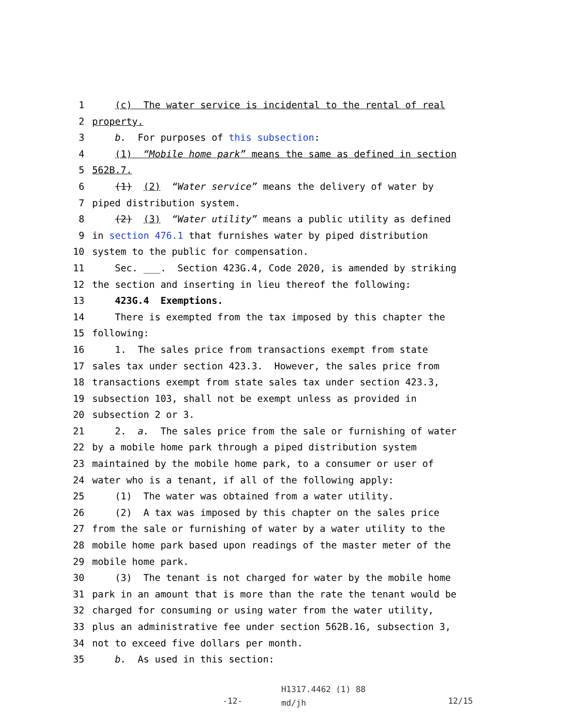1 (c) The water service is incidental to the rental of real
2 property.
3 b. For purposes of this subsection:
4 (1) “Mobile home park” means the same as defined in section
5 562B.7.
6 (1) (2) “Water service” means the delivery of water by
7 piped distribution system.
8 (2) (3) “Water utility” means a public utility as defined
9 in section 476.1 that furnishes water by piped distribution
10 system to the public for compensation.
11 Sec. ___. Section 423G.4, Code 2020, is amended by striking
12 the section and inserting in lieu thereof the following:
13 423G.4 Exemptions.
14 There is exempted from the tax imposed by this chapter the
15 following:
16 1. The sales price from transactions exempt from state
17 sales tax under section 423.3. However, the sales price from
18 transactions exempt from state sales tax under section 423.3,
19 subsection 103, shall not be exempt unless as provided in
20 subsection 2 or 3.
21 2. a. The sales price from the sale or furnishing of water
22 by a mobile home park through a piped distribution system
23 maintained by the mobile home park, to a consumer or user of
24 water who is a tenant, if all of the following apply:
25 (1) The water was obtained from a water utility.
26 (2) A tax was imposed by this chapter on the sales price
27 from the sale or furnishing of water by a water utility to the
28 mobile home park based upon readings of the master meter of the
29 mobile home park.
30 (3) The tenant is not charged for water by the mobile home
31 park in an amount that is more than the rate the tenant would be
32 charged for consuming or using water from the water utility,
33 plus an administrative fee under section 562B.16, subsection 3,
34 not to exceed five dollars per month.
35 b. As used in this section:
-12-
H1317.4462 (1) 88
md/jh
12/15